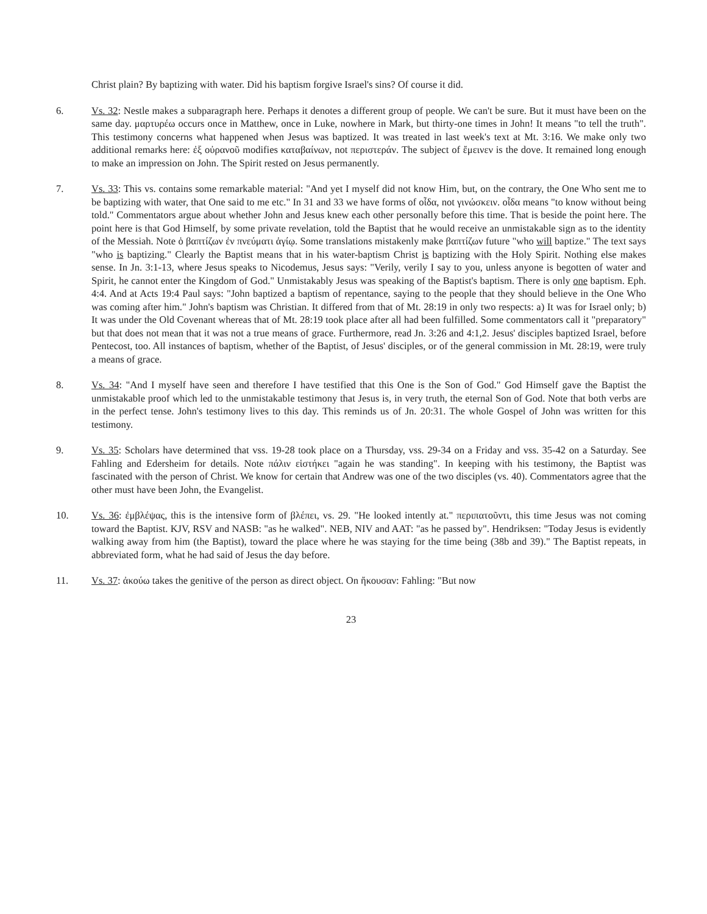Christ plain? By baptizing with water. Did his baptism forgive Israel's sins? Of course it did.
6. Vs. 32: Nestle makes a subparagraph here. Perhaps it denotes a different group of people. We can't be sure. But it must have been on the same day. μαρτυρέω occurs once in Matthew, once in Luke, nowhere in Mark, but thirty-one times in John! It means "to tell the truth". This testimony concerns what happened when Jesus was baptized. It was treated in last week's text at Mt. 3:16. We make only two additional remarks here: ἐξ οὐρανοῦ modifies καταβαίνων, not περιστεράν. The subject of ἔμεινεν is the dove. It remained long enough to make an impression on John. The Spirit rested on Jesus permanently.
7. Vs. 33: This vs. contains some remarkable material: "And yet I myself did not know Him, but, on the contrary, the One Who sent me to be baptizing with water, that One said to me etc." In 31 and 33 we have forms of οἶδα, not γινώσκειν. οἶδα means "to know without being told." Commentators argue about whether John and Jesus knew each other personally before this time. That is beside the point here. The point here is that God Himself, by some private revelation, told the Baptist that he would receive an unmistakable sign as to the identity of the Messiah. Note ὁ βαπτίζων ἐν πνεύματι ἁγίῳ. Some translations mistakenly make βαπτίζων future "who will baptize." The text says "who is baptizing." Clearly the Baptist means that in his water-baptism Christ is baptizing with the Holy Spirit. Nothing else makes sense. In Jn. 3:1-13, where Jesus speaks to Nicodemus, Jesus says: "Verily, verily I say to you, unless anyone is begotten of water and Spirit, he cannot enter the Kingdom of God." Unmistakably Jesus was speaking of the Baptist's baptism. There is only one baptism. Eph. 4:4. And at Acts 19:4 Paul says: "John baptized a baptism of repentance, saying to the people that they should believe in the One Who was coming after him." John's baptism was Christian. It differed from that of Mt. 28:19 in only two respects: a) It was for Israel only; b) It was under the Old Covenant whereas that of Mt. 28:19 took place after all had been fulfilled. Some commentators call it "preparatory" but that does not mean that it was not a true means of grace. Furthermore, read Jn. 3:26 and 4:1,2. Jesus' disciples baptized Israel, before Pentecost, too. All instances of baptism, whether of the Baptist, of Jesus' disciples, or of the general commission in Mt. 28:19, were truly a means of grace.
8. Vs. 34: "And I myself have seen and therefore I have testified that this One is the Son of God." God Himself gave the Baptist the unmistakable proof which led to the unmistakable testimony that Jesus is, in very truth, the eternal Son of God. Note that both verbs are in the perfect tense. John's testimony lives to this day. This reminds us of Jn. 20:31. The whole Gospel of John was written for this testimony.
9. Vs. 35: Scholars have determined that vss. 19-28 took place on a Thursday, vss. 29-34 on a Friday and vss. 35-42 on a Saturday. See Fahling and Edersheim for details. Note πάλιν εἱστήκει "again he was standing". In keeping with his testimony, the Baptist was fascinated with the person of Christ. We know for certain that Andrew was one of the two disciples (vs. 40). Commentators agree that the other must have been John, the Evangelist.
10. Vs. 36: ἐμβλέψας, this is the intensive form of βλέπει, vs. 29. "He looked intently at." περιπατοῦντι, this time Jesus was not coming toward the Baptist. KJV, RSV and NASB: "as he walked". NEB, NIV and AAT: "as he passed by". Hendriksen: "Today Jesus is evidently walking away from him (the Baptist), toward the place where he was staying for the time being (38b and 39)." The Baptist repeats, in abbreviated form, what he had said of Jesus the day before.
11. Vs. 37: ἀκούω takes the genitive of the person as direct object. On ἤκουσαν: Fahling: "But now
23